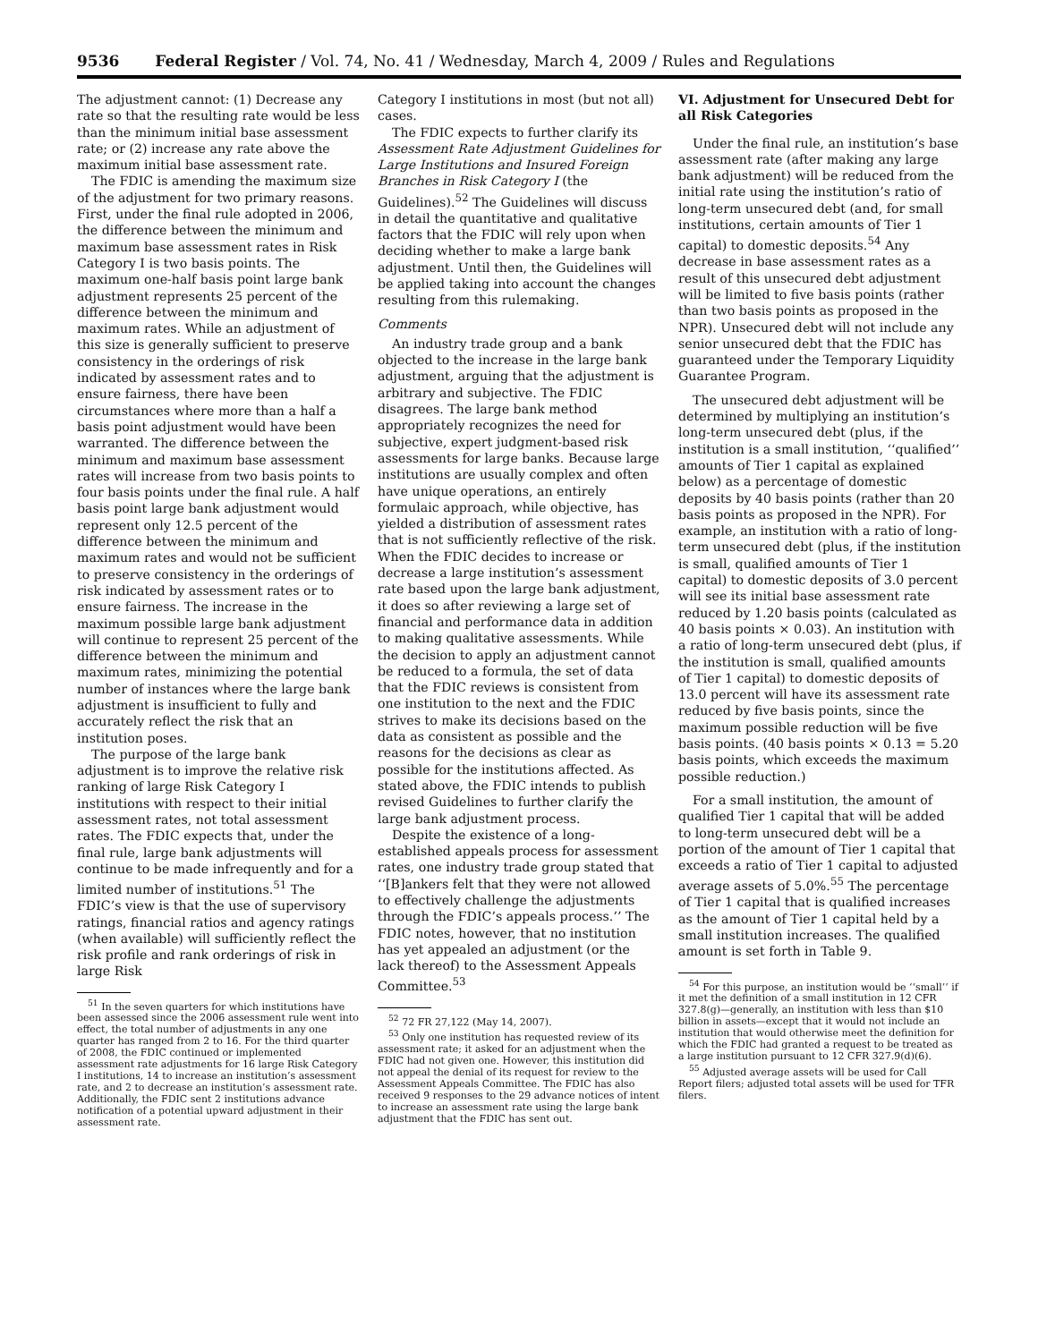9536 Federal Register / Vol. 74, No. 41 / Wednesday, March 4, 2009 / Rules and Regulations
The adjustment cannot: (1) Decrease any rate so that the resulting rate would be less than the minimum initial base assessment rate; or (2) increase any rate above the maximum initial base assessment rate.
The FDIC is amending the maximum size of the adjustment for two primary reasons. First, under the final rule adopted in 2006, the difference between the minimum and maximum base assessment rates in Risk Category I is two basis points. The maximum one-half basis point large bank adjustment represents 25 percent of the difference between the minimum and maximum rates. While an adjustment of this size is generally sufficient to preserve consistency in the orderings of risk indicated by assessment rates and to ensure fairness, there have been circumstances where more than a half a basis point adjustment would have been warranted. The difference between the minimum and maximum base assessment rates will increase from two basis points to four basis points under the final rule. A half basis point large bank adjustment would represent only 12.5 percent of the difference between the minimum and maximum rates and would not be sufficient to preserve consistency in the orderings of risk indicated by assessment rates or to ensure fairness. The increase in the maximum possible large bank adjustment will continue to represent 25 percent of the difference between the minimum and maximum rates, minimizing the potential number of instances where the large bank adjustment is insufficient to fully and accurately reflect the risk that an institution poses.
The purpose of the large bank adjustment is to improve the relative risk ranking of large Risk Category I institutions with respect to their initial assessment rates, not total assessment rates. The FDIC expects that, under the final rule, large bank adjustments will continue to be made infrequently and for a limited number of institutions.<sup>51</sup> The FDIC’s view is that the use of supervisory ratings, financial ratios and agency ratings (when available) will sufficiently reflect the risk profile and rank orderings of risk in large Risk
<sup>51</sup> In the seven quarters for which institutions have been assessed since the 2006 assessment rule went into effect, the total number of adjustments in any one quarter has ranged from 2 to 16. For the third quarter of 2008, the FDIC continued or implemented assessment rate adjustments for 16 large Risk Category I institutions, 14 to increase an institution’s assessment rate, and 2 to decrease an institution’s assessment rate. Additionally, the FDIC sent 2 institutions advance notification of a potential upward adjustment in their assessment rate.
Category I institutions in most (but not all) cases.
The FDIC expects to further clarify its Assessment Rate Adjustment Guidelines for Large Institutions and Insured Foreign Branches in Risk Category I (the Guidelines).<sup>52</sup> The Guidelines will discuss in detail the quantitative and qualitative factors that the FDIC will rely upon when deciding whether to make a large bank adjustment. Until then, the Guidelines will be applied taking into account the changes resulting from this rulemaking.
Comments
An industry trade group and a bank objected to the increase in the large bank adjustment, arguing that the adjustment is arbitrary and subjective. The FDIC disagrees. The large bank method appropriately recognizes the need for subjective, expert judgment-based risk assessments for large banks. Because large institutions are usually complex and often have unique operations, an entirely formulaic approach, while objective, has yielded a distribution of assessment rates that is not sufficiently reflective of the risk. When the FDIC decides to increase or decrease a large institution’s assessment rate based upon the large bank adjustment, it does so after reviewing a large set of financial and performance data in addition to making qualitative assessments. While the decision to apply an adjustment cannot be reduced to a formula, the set of data that the FDIC reviews is consistent from one institution to the next and the FDIC strives to make its decisions based on the data as consistent as possible and the reasons for the decisions as clear as possible for the institutions affected. As stated above, the FDIC intends to publish revised Guidelines to further clarify the large bank adjustment process.
Despite the existence of a long-established appeals process for assessment rates, one industry trade group stated that ‘‘[B]ankers felt that they were not allowed to effectively challenge the adjustments through the FDIC’s appeals process.’’ The FDIC notes, however, that no institution has yet appealed an adjustment (or the lack thereof) to the Assessment Appeals Committee.<sup>53</sup>
<sup>52</sup> 72 FR 27,122 (May 14, 2007).
<sup>53</sup> Only one institution has requested review of its assessment rate; it asked for an adjustment when the FDIC had not given one. However, this institution did not appeal the denial of its request for review to the Assessment Appeals Committee. The FDIC has also received 9 responses to the 29 advance notices of intent to increase an assessment rate using the large bank adjustment that the FDIC has sent out.
VI. Adjustment for Unsecured Debt for all Risk Categories
Under the final rule, an institution’s base assessment rate (after making any large bank adjustment) will be reduced from the initial rate using the institution’s ratio of long-term unsecured debt (and, for small institutions, certain amounts of Tier 1 capital) to domestic deposits.<sup>54</sup> Any decrease in base assessment rates as a result of this unsecured debt adjustment will be limited to five basis points (rather than two basis points as proposed in the NPR). Unsecured debt will not include any senior unsecured debt that the FDIC has guaranteed under the Temporary Liquidity Guarantee Program.
The unsecured debt adjustment will be determined by multiplying an institution’s long-term unsecured debt (plus, if the institution is a small institution, ‘‘qualified’’ amounts of Tier 1 capital as explained below) as a percentage of domestic deposits by 40 basis points (rather than 20 basis points as proposed in the NPR). For example, an institution with a ratio of long-term unsecured debt (plus, if the institution is small, qualified amounts of Tier 1 capital) to domestic deposits of 3.0 percent will see its initial base assessment rate reduced by 1.20 basis points (calculated as 40 basis points × 0.03). An institution with a ratio of long-term unsecured debt (plus, if the institution is small, qualified amounts of Tier 1 capital) to domestic deposits of 13.0 percent will have its assessment rate reduced by five basis points, since the maximum possible reduction will be five basis points. (40 basis points × 0.13 = 5.20 basis points, which exceeds the maximum possible reduction.)
For a small institution, the amount of qualified Tier 1 capital that will be added to long-term unsecured debt will be a portion of the amount of Tier 1 capital that exceeds a ratio of Tier 1 capital to adjusted average assets of 5.0%.<sup>55</sup> The percentage of Tier 1 capital that is qualified increases as the amount of Tier 1 capital held by a small institution increases. The qualified amount is set forth in Table 9.
<sup>54</sup> For this purpose, an institution would be ‘‘small’’ if it met the definition of a small institution in 12 CFR 327.8(g)—generally, an institution with less than $10 billion in assets—except that it would not include an institution that would otherwise meet the definition for which the FDIC had granted a request to be treated as a large institution pursuant to 12 CFR 327.9(d)(6).
<sup>55</sup> Adjusted average assets will be used for Call Report filers; adjusted total assets will be used for TFR filers.